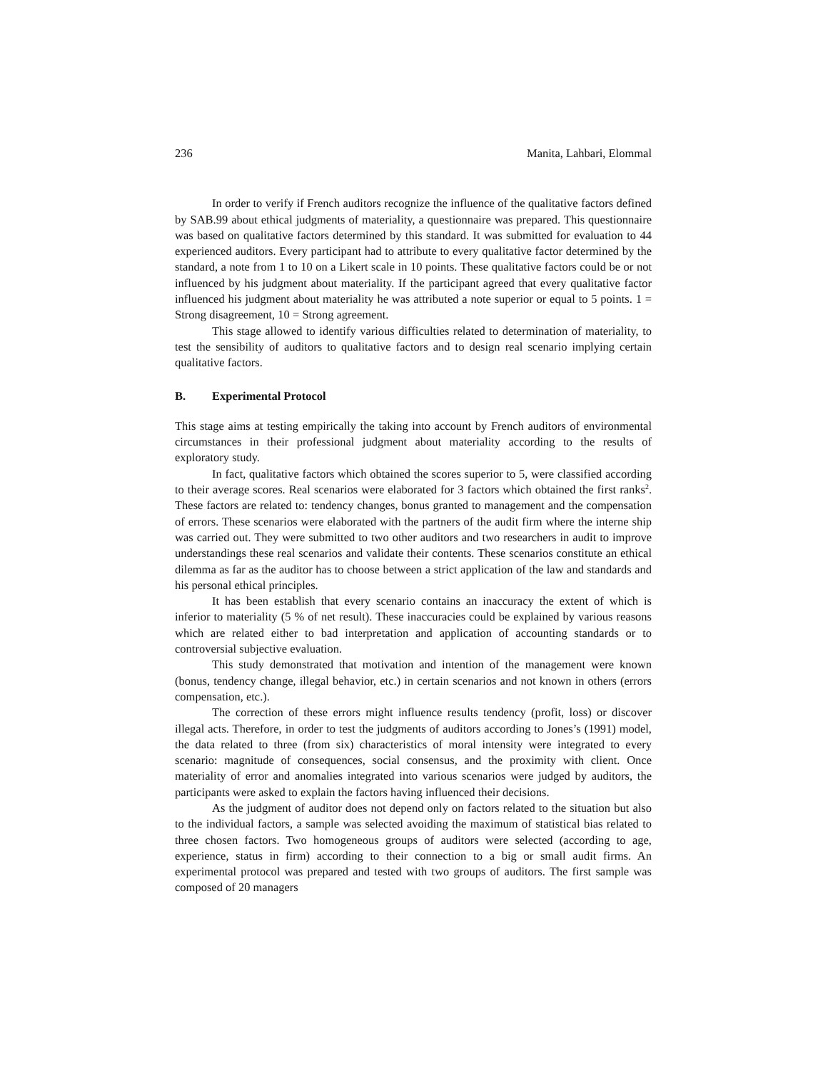236 Manita, Lahbari, Elommal
In order to verify if French auditors recognize the influence of the qualitative factors defined by SAB.99 about ethical judgments of materiality, a questionnaire was prepared. This questionnaire was based on qualitative factors determined by this standard. It was submitted for evaluation to 44 experienced auditors. Every participant had to attribute to every qualitative factor determined by the standard, a note from 1 to 10 on a Likert scale in 10 points. These qualitative factors could be or not influenced by his judgment about materiality. If the participant agreed that every qualitative factor influenced his judgment about materiality he was attributed a note superior or equal to 5 points. 1 = Strong disagreement, 10 = Strong agreement.
This stage allowed to identify various difficulties related to determination of materiality, to test the sensibility of auditors to qualitative factors and to design real scenario implying certain qualitative factors.
B. Experimental Protocol
This stage aims at testing empirically the taking into account by French auditors of environmental circumstances in their professional judgment about materiality according to the results of exploratory study.
In fact, qualitative factors which obtained the scores superior to 5, were classified according to their average scores. Real scenarios were elaborated for 3 factors which obtained the first ranks<sup>2</sup>. These factors are related to: tendency changes, bonus granted to management and the compensation of errors. These scenarios were elaborated with the partners of the audit firm where the interne ship was carried out. They were submitted to two other auditors and two researchers in audit to improve understandings these real scenarios and validate their contents. These scenarios constitute an ethical dilemma as far as the auditor has to choose between a strict application of the law and standards and his personal ethical principles.
It has been establish that every scenario contains an inaccuracy the extent of which is inferior to materiality (5 % of net result). These inaccuracies could be explained by various reasons which are related either to bad interpretation and application of accounting standards or to controversial subjective evaluation.
This study demonstrated that motivation and intention of the management were known (bonus, tendency change, illegal behavior, etc.) in certain scenarios and not known in others (errors compensation, etc.).
The correction of these errors might influence results tendency (profit, loss) or discover illegal acts. Therefore, in order to test the judgments of auditors according to Jones’s (1991) model, the data related to three (from six) characteristics of moral intensity were integrated to every scenario: magnitude of consequences, social consensus, and the proximity with client. Once materiality of error and anomalies integrated into various scenarios were judged by auditors, the participants were asked to explain the factors having influenced their decisions.
As the judgment of auditor does not depend only on factors related to the situation but also to the individual factors, a sample was selected avoiding the maximum of statistical bias related to three chosen factors. Two homogeneous groups of auditors were selected (according to age, experience, status in firm) according to their connection to a big or small audit firms. An experimental protocol was prepared and tested with two groups of auditors. The first sample was composed of 20 managers